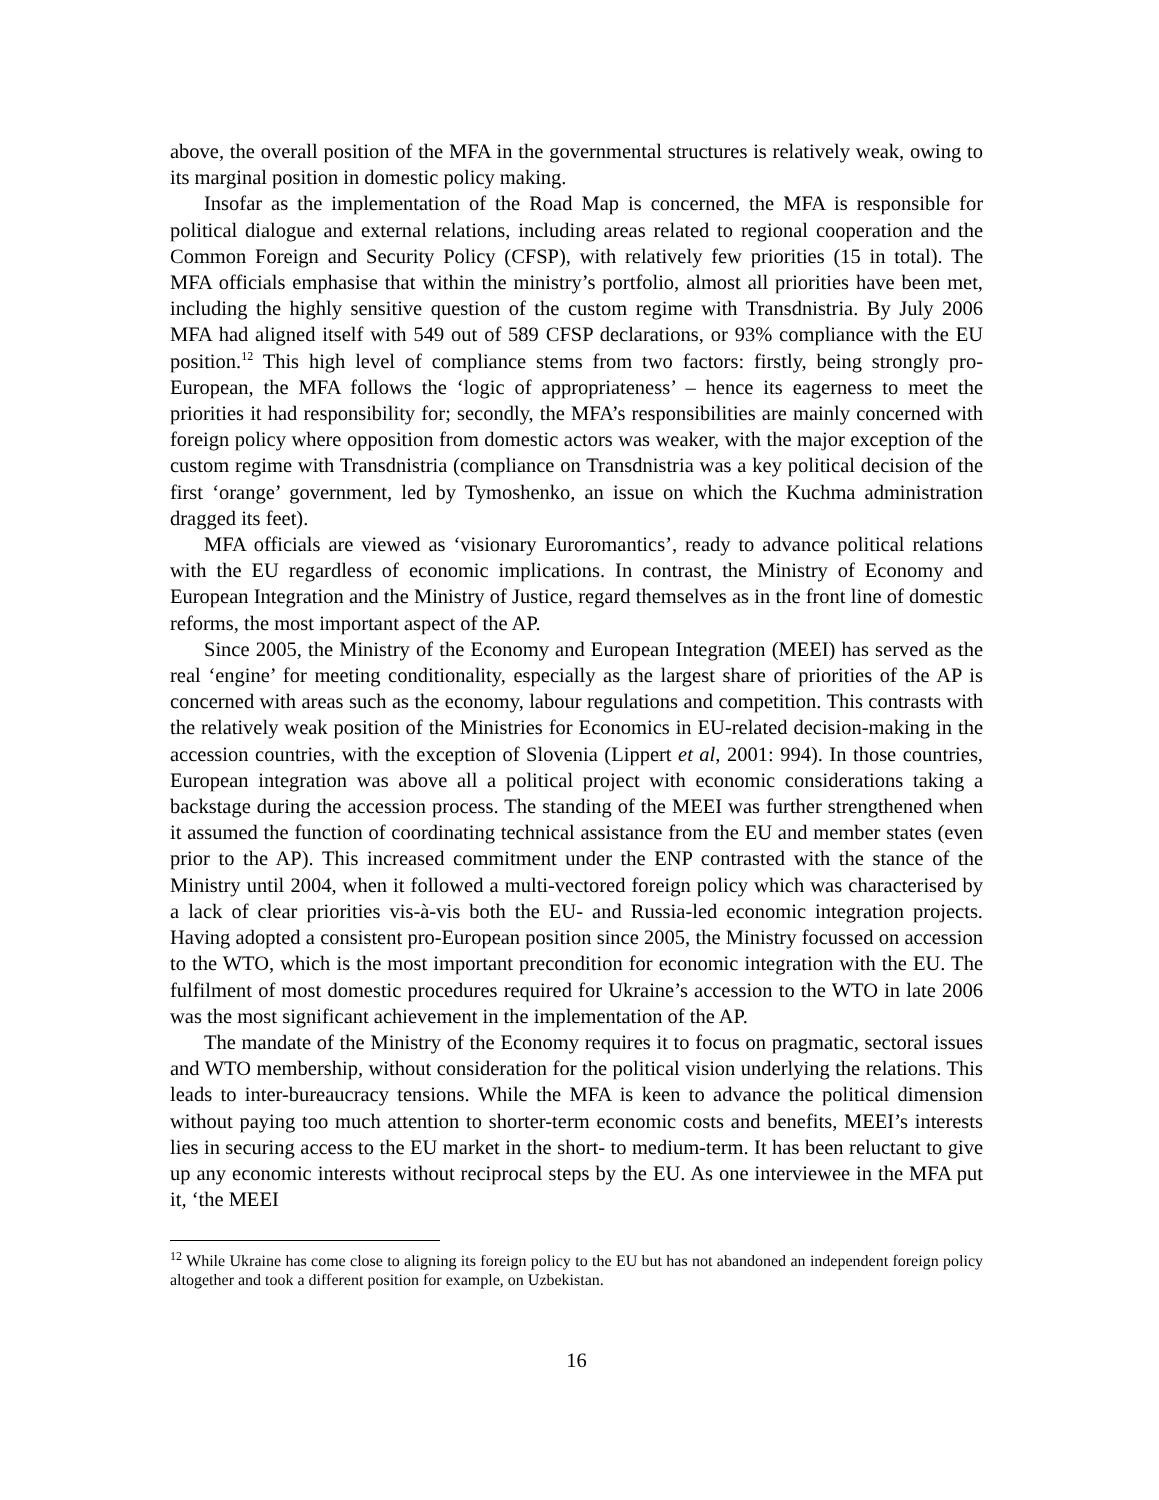above, the overall position of the MFA in the governmental structures is relatively weak, owing to its marginal position in domestic policy making.
Insofar as the implementation of the Road Map is concerned, the MFA is responsible for political dialogue and external relations, including areas related to regional cooperation and the Common Foreign and Security Policy (CFSP), with relatively few priorities (15 in total). The MFA officials emphasise that within the ministry’s portfolio, almost all priorities have been met, including the highly sensitive question of the custom regime with Transdnistria. By July 2006 MFA had aligned itself with 549 out of 589 CFSP declarations, or 93% compliance with the EU position.<sup>12</sup> This high level of compliance stems from two factors: firstly, being strongly pro-European, the MFA follows the ‘logic of appropriateness’ – hence its eagerness to meet the priorities it had responsibility for; secondly, the MFA’s responsibilities are mainly concerned with foreign policy where opposition from domestic actors was weaker, with the major exception of the custom regime with Transdnistria (compliance on Transdnistria was a key political decision of the first ‘orange’ government, led by Tymoshenko, an issue on which the Kuchma administration dragged its feet).
MFA officials are viewed as ‘visionary Euroromantics’, ready to advance political relations with the EU regardless of economic implications. In contrast, the Ministry of Economy and European Integration and the Ministry of Justice, regard themselves as in the front line of domestic reforms, the most important aspect of the AP.
Since 2005, the Ministry of the Economy and European Integration (MEEI) has served as the real ‘engine’ for meeting conditionality, especially as the largest share of priorities of the AP is concerned with areas such as the economy, labour regulations and competition. This contrasts with the relatively weak position of the Ministries for Economics in EU-related decision-making in the accession countries, with the exception of Slovenia (Lippert et al, 2001: 994). In those countries, European integration was above all a political project with economic considerations taking a backstage during the accession process. The standing of the MEEI was further strengthened when it assumed the function of coordinating technical assistance from the EU and member states (even prior to the AP). This increased commitment under the ENP contrasted with the stance of the Ministry until 2004, when it followed a multi-vectored foreign policy which was characterised by a lack of clear priorities vis-à-vis both the EU- and Russia-led economic integration projects. Having adopted a consistent pro-European position since 2005, the Ministry focussed on accession to the WTO, which is the most important precondition for economic integration with the EU. The fulfilment of most domestic procedures required for Ukraine’s accession to the WTO in late 2006 was the most significant achievement in the implementation of the AP.
The mandate of the Ministry of the Economy requires it to focus on pragmatic, sectoral issues and WTO membership, without consideration for the political vision underlying the relations. This leads to inter-bureaucracy tensions. While the MFA is keen to advance the political dimension without paying too much attention to shorter-term economic costs and benefits, MEEI’s interests lies in securing access to the EU market in the short- to medium-term. It has been reluctant to give up any economic interests without reciprocal steps by the EU. As one interviewee in the MFA put it, ‘the MEEI
<sup>12</sup> While Ukraine has come close to aligning its foreign policy to the EU but has not abandoned an independent foreign policy altogether and took a different position for example, on Uzbekistan.
16